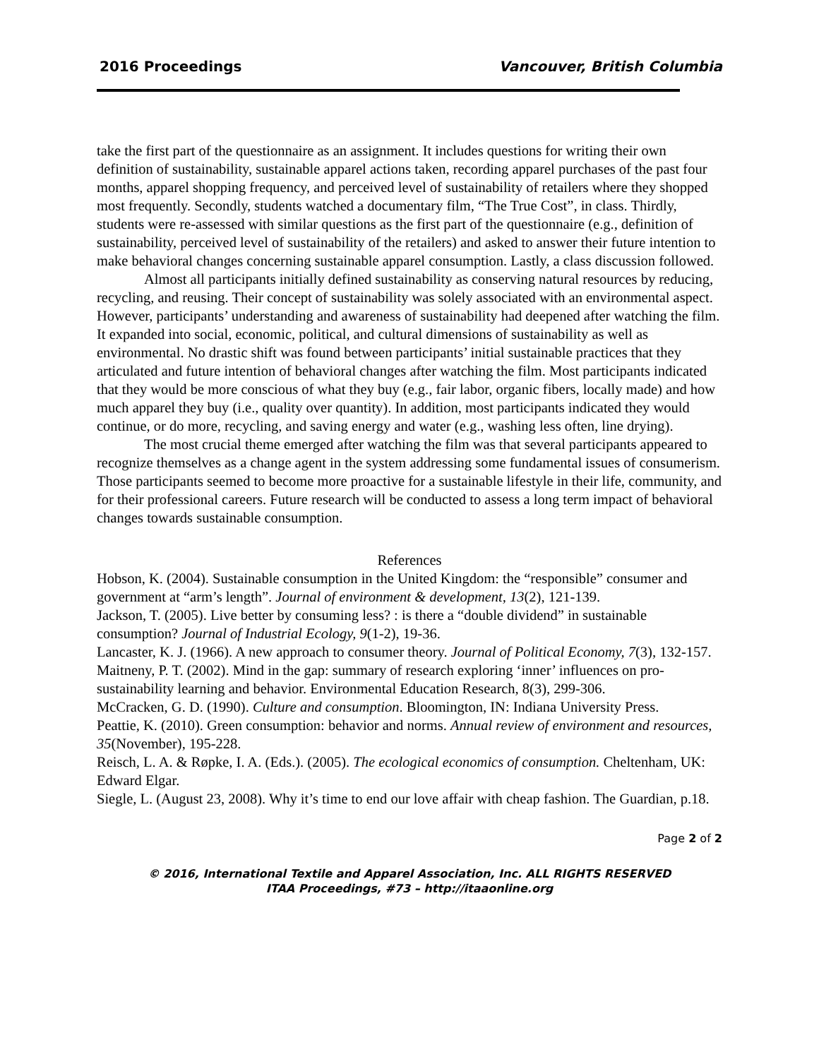2016 Proceedings Vancouver, British Columbia
take the first part of the questionnaire as an assignment. It includes questions for writing their own definition of sustainability, sustainable apparel actions taken, recording apparel purchases of the past four months, apparel shopping frequency, and perceived level of sustainability of retailers where they shopped most frequently. Secondly, students watched a documentary film, “The True Cost”, in class. Thirdly, students were re-assessed with similar questions as the first part of the questionnaire (e.g., definition of sustainability, perceived level of sustainability of the retailers) and asked to answer their future intention to make behavioral changes concerning sustainable apparel consumption. Lastly, a class discussion followed.
Almost all participants initially defined sustainability as conserving natural resources by reducing, recycling, and reusing. Their concept of sustainability was solely associated with an environmental aspect. However, participants’ understanding and awareness of sustainability had deepened after watching the film. It expanded into social, economic, political, and cultural dimensions of sustainability as well as environmental. No drastic shift was found between participants’ initial sustainable practices that they articulated and future intention of behavioral changes after watching the film. Most participants indicated that they would be more conscious of what they buy (e.g., fair labor, organic fibers, locally made) and how much apparel they buy (i.e., quality over quantity). In addition, most participants indicated they would continue, or do more, recycling, and saving energy and water (e.g., washing less often, line drying).
The most crucial theme emerged after watching the film was that several participants appeared to recognize themselves as a change agent in the system addressing some fundamental issues of consumerism. Those participants seemed to become more proactive for a sustainable lifestyle in their life, community, and for their professional careers. Future research will be conducted to assess a long term impact of behavioral changes towards sustainable consumption.
References
Hobson, K. (2004). Sustainable consumption in the United Kingdom: the “responsible” consumer and government at “arm’s length”. Journal of environment & development, 13(2), 121-139.
Jackson, T. (2005). Live better by consuming less? : is there a “double dividend” in sustainable consumption? Journal of Industrial Ecology, 9(1-2), 19-36.
Lancaster, K. J. (1966). A new approach to consumer theory. Journal of Political Economy, 7(3), 132-157.
Maitneny, P. T. (2002). Mind in the gap: summary of research exploring ‘inner’ influences on pro-sustainability learning and behavior. Environmental Education Research, 8(3), 299-306.
McCracken, G. D. (1990). Culture and consumption. Bloomington, IN: Indiana University Press.
Peattie, K. (2010). Green consumption: behavior and norms. Annual review of environment and resources, 35(November), 195-228.
Reisch, L. A. & Røpke, I. A. (Eds.). (2005). The ecological economics of consumption. Cheltenham, UK: Edward Elgar.
Siegle, L. (August 23, 2008). Why it’s time to end our love affair with cheap fashion. The Guardian, p.18.
Page 2 of 2
© 2016, International Textile and Apparel Association, Inc. ALL RIGHTS RESERVED
ITAA Proceedings, #73 – http://itaaonline.org